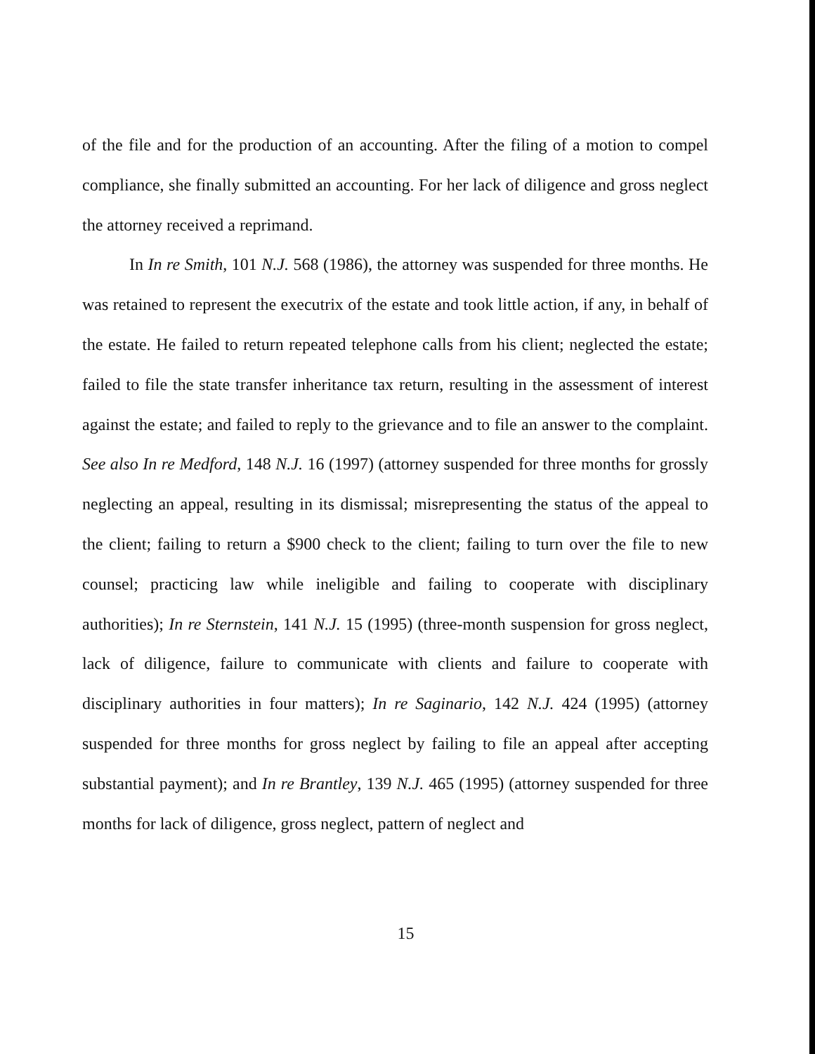of the file and for the production of an accounting. After the filing of a motion to compel compliance, she finally submitted an accounting. For her lack of diligence and gross neglect the attorney received a reprimand.
In In re Smith, 101 N.J. 568 (1986), the attorney was suspended for three months. He was retained to represent the executrix of the estate and took little action, if any, in behalf of the estate. He failed to return repeated telephone calls from his client; neglected the estate; failed to file the state transfer inheritance tax return, resulting in the assessment of interest against the estate; and failed to reply to the grievance and to file an answer to the complaint. See also In re Medford, 148 N.J. 16 (1997) (attorney suspended for three months for grossly neglecting an appeal, resulting in its dismissal; misrepresenting the status of the appeal to the client; failing to return a $900 check to the client; failing to turn over the file to new counsel; practicing law while ineligible and failing to cooperate with disciplinary authorities); In re Sternstein, 141 N.J. 15 (1995) (three-month suspension for gross neglect, lack of diligence, failure to communicate with clients and failure to cooperate with disciplinary authorities in four matters); In re Saginario, 142 N.J. 424 (1995) (attorney suspended for three months for gross neglect by failing to file an appeal after accepting substantial payment); and In re Brantley, 139 N.J. 465 (1995) (attorney suspended for three months for lack of diligence, gross neglect, pattern of neglect and
15